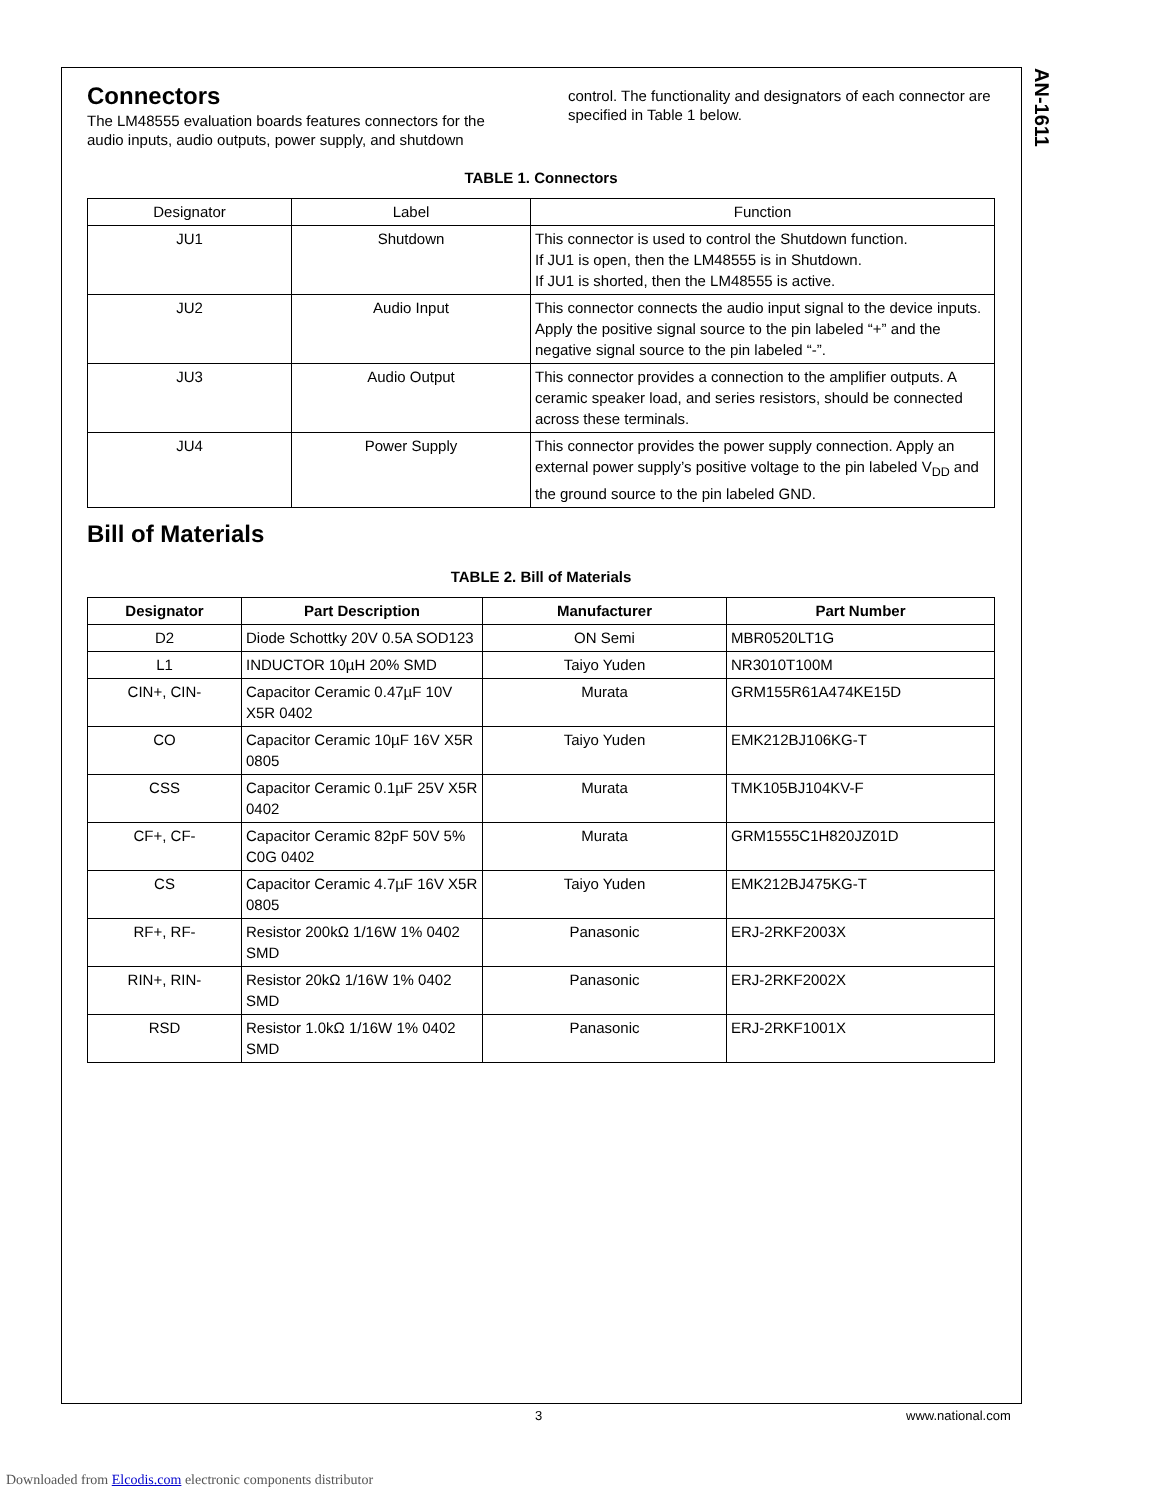AN-1611
Connectors
The LM48555 evaluation boards features connectors for the audio inputs, audio outputs, power supply, and shutdown
control. The functionality and designators of each connector are specified in Table 1 below.
TABLE 1. Connectors
| Designator | Label | Function |
| --- | --- | --- |
| JU1 | Shutdown | This connector is used to control the Shutdown function. If JU1 is open, then the LM48555 is in Shutdown. If JU1 is shorted, then the LM48555 is active. |
| JU2 | Audio Input | This connector connects the audio input signal to the device inputs. Apply the positive signal source to the pin labeled “+” and the negative signal source to the pin labeled “-”. |
| JU3 | Audio Output | This connector provides a connection to the amplifier outputs. A ceramic speaker load, and series resistors, should be connected across these terminals. |
| JU4 | Power Supply | This connector provides the power supply connection. Apply an external power supply’s positive voltage to the pin labeled V<sub>DD</sub> and the ground source to the pin labeled GND. |
Bill of Materials
TABLE 2. Bill of Materials
| Designator | Part Description | Manufacturer | Part Number |
| --- | --- | --- | --- |
| D2 | Diode Schottky 20V 0.5A SOD123 | ON Semi | MBR0520LT1G |
| L1 | INDUCTOR 10µH 20% SMD | Taiyo Yuden | NR3010T100M |
| CIN+, CIN- | Capacitor Ceramic 0.47µF 10V X5R 0402 | Murata | GRM155R61A474KE15D |
| CO | Capacitor Ceramic 10µF 16V X5R 0805 | Taiyo Yuden | EMK212BJ106KG-T |
| CSS | Capacitor Ceramic 0.1µF 25V X5R 0402 | Murata | TMK105BJ104KV-F |
| CF+, CF- | Capacitor Ceramic 82pF 50V 5% C0G 0402 | Murata | GRM1555C1H820JZ01D |
| CS | Capacitor Ceramic 4.7µF 16V X5R 0805 | Taiyo Yuden | EMK212BJ475KG-T |
| RF+, RF- | Resistor 200kΩ 1/16W 1% 0402 SMD | Panasonic | ERJ-2RKF2003X |
| RIN+, RIN- | Resistor 20kΩ 1/16W 1% 0402 SMD | Panasonic | ERJ-2RKF2002X |
| RSD | Resistor 1.0kΩ 1/16W 1% 0402 SMD | Panasonic | ERJ-2RKF1001X |
3 www.national.com
Downloaded from Elcodis.com electronic components distributor